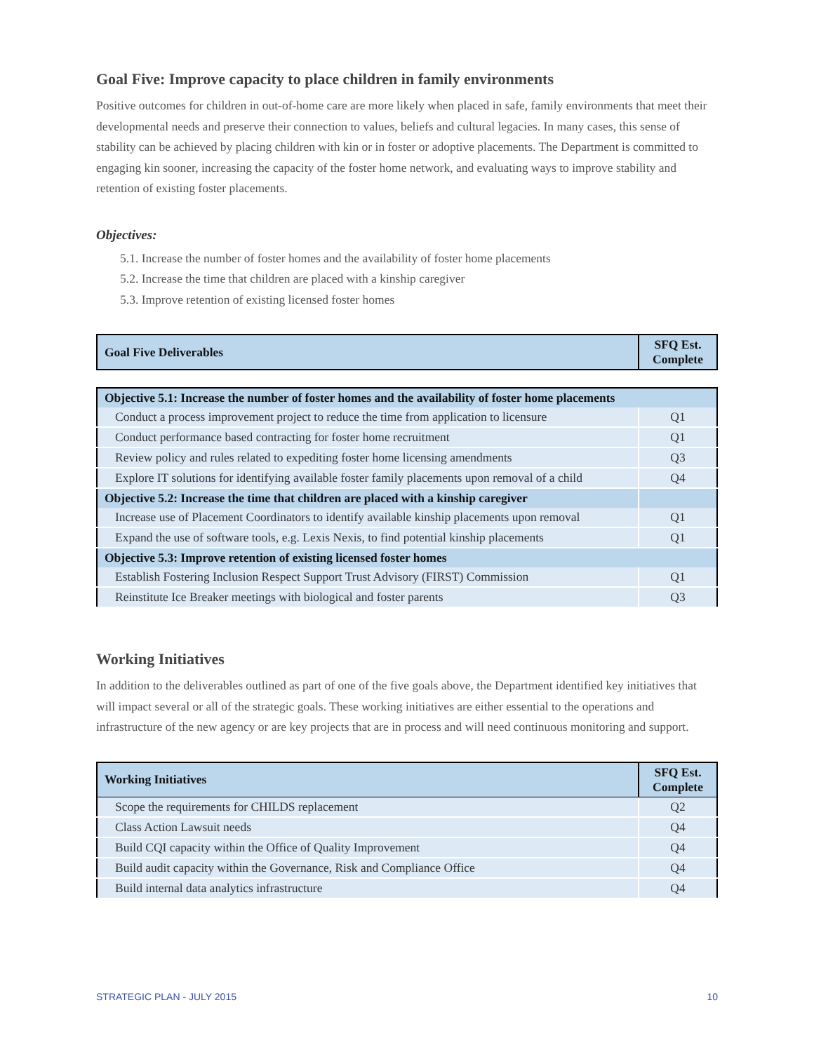Goal Five: Improve capacity to place children in family environments
Positive outcomes for children in out-of-home care are more likely when placed in safe, family environments that meet their developmental needs and preserve their connection to values, beliefs and cultural legacies. In many cases, this sense of stability can be achieved by placing children with kin or in foster or adoptive placements. The Department is committed to engaging kin sooner, increasing the capacity of the foster home network, and evaluating ways to improve stability and retention of existing foster placements.
Objectives:
5.1. Increase the number of foster homes and the availability of foster home placements
5.2. Increase the time that children are placed with a kinship caregiver
5.3. Improve retention of existing licensed foster homes
| Goal Five Deliverables | SFQ Est. Complete |
| --- | --- |
| Objective 5.1: Increase the number of foster homes and the availability of foster home placements | |
| --- | --- |
| Conduct a process improvement project to reduce the time from application to licensure | Q1 |
| Conduct performance based contracting for foster home recruitment | Q1 |
| Review policy and rules related to expediting foster home licensing amendments | Q3 |
| Explore IT solutions for identifying available foster family placements upon removal of a child | Q4 |
| Objective 5.2: Increase the time that children are placed with a kinship caregiver | |
| Increase use of Placement Coordinators to identify available kinship placements upon removal | Q1 |
| Expand the use of software tools, e.g. Lexis Nexis, to find potential kinship placements | Q1 |
| Objective 5.3: Improve retention of existing licensed foster homes | |
| Establish Fostering Inclusion Respect Support Trust Advisory (FIRST) Commission | Q1 |
| Reinstitute Ice Breaker meetings with biological and foster parents | Q3 |
Working Initiatives
In addition to the deliverables outlined as part of one of the five goals above, the Department identified key initiatives that will impact several or all of the strategic goals. These working initiatives are either essential to the operations and infrastructure of the new agency or are key projects that are in process and will need continuous monitoring and support.
| Working Initiatives | SFQ Est. Complete |
| --- | --- |
| Scope the requirements for CHILDS replacement | Q2 |
| Class Action Lawsuit needs | Q4 |
| Build CQI capacity within the Office of Quality Improvement | Q4 |
| Build audit capacity within the Governance, Risk and Compliance Office | Q4 |
| Build internal data analytics infrastructure | Q4 |
STRATEGIC PLAN - JULY 2015 10